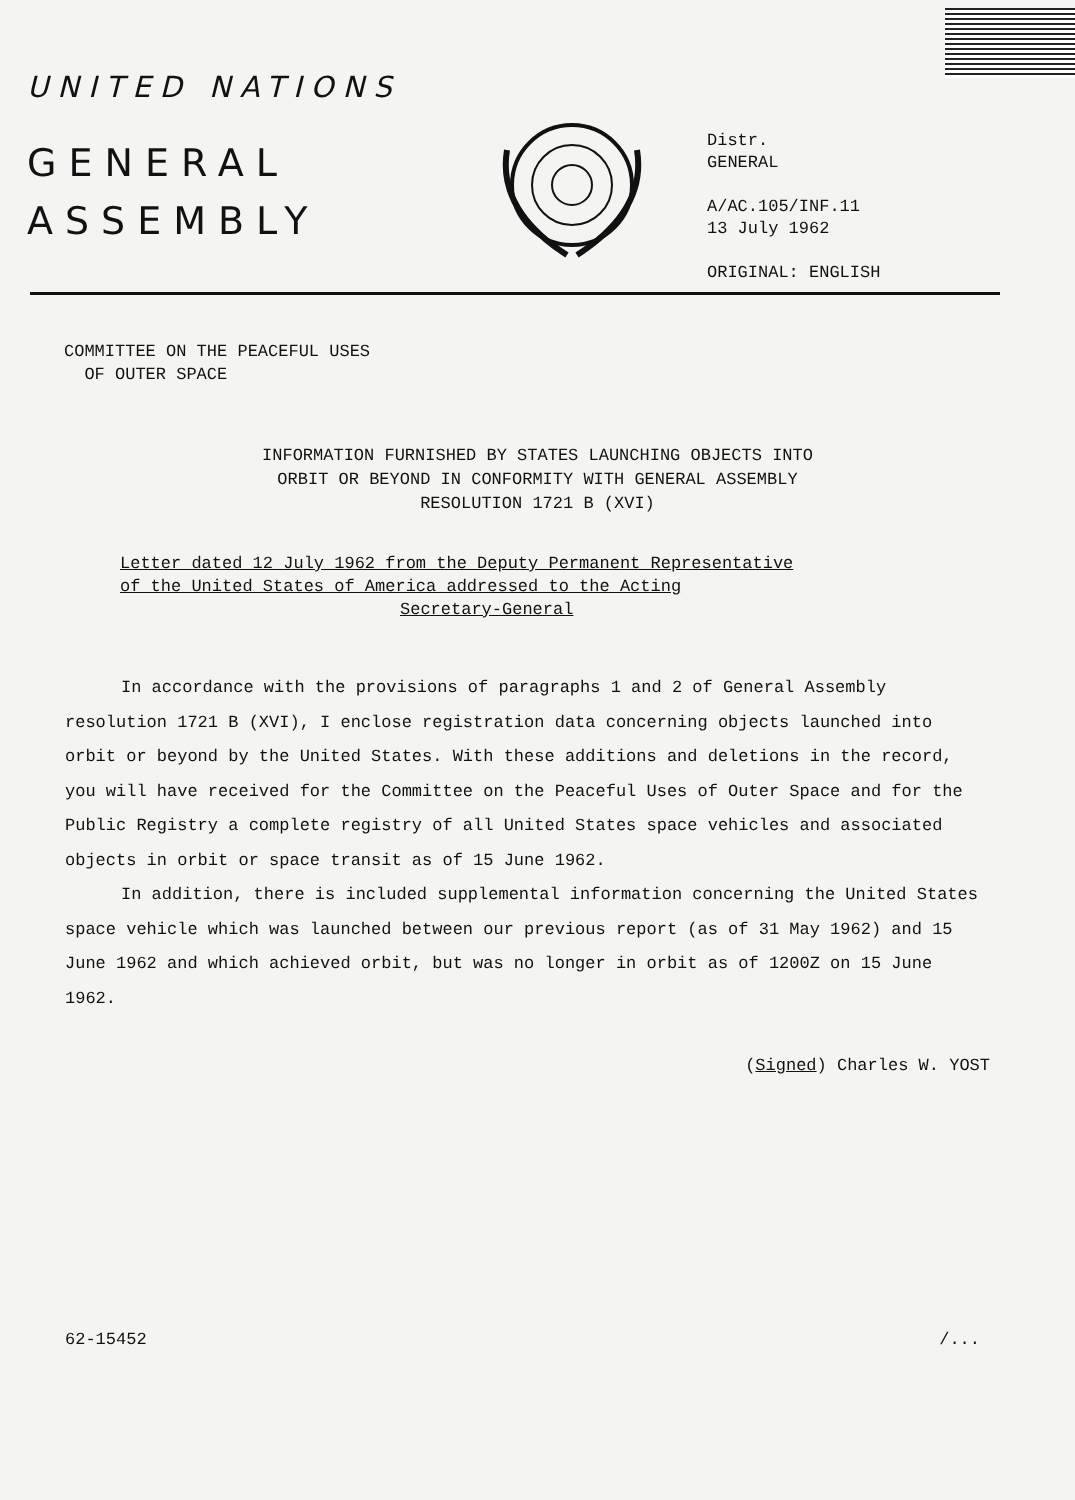UNITED NATIONS
GENERAL
ASSEMBLY
Distr.
GENERAL
A/AC.105/INF.11
13 July 1962
ORIGINAL: ENGLISH
COMMITTEE ON THE PEACEFUL USES
OF OUTER SPACE
INFORMATION FURNISHED BY STATES LAUNCHING OBJECTS INTO
ORBIT OR BEYOND IN CONFORMITY WITH GENERAL ASSEMBLY
RESOLUTION 1721 B (XVI)
Letter dated 12 July 1962 from the Deputy Permanent Representative
of the United States of America addressed to the Acting
Secretary-General
In accordance with the provisions of paragraphs 1 and 2 of General Assembly resolution 1721 B (XVI), I enclose registration data concerning objects launched into orbit or beyond by the United States. With these additions and deletions in the record, you will have received for the Committee on the Peaceful Uses of Outer Space and for the Public Registry a complete registry of all United States space vehicles and associated objects in orbit or space transit as of 15 June 1962.
In addition, there is included supplemental information concerning the United States space vehicle which was launched between our previous report (as of 31 May 1962) and 15 June 1962 and which achieved orbit, but was no longer in orbit as of 1200Z on 15 June 1962.
(Signed) Charles W. YOST
62-15452 /...